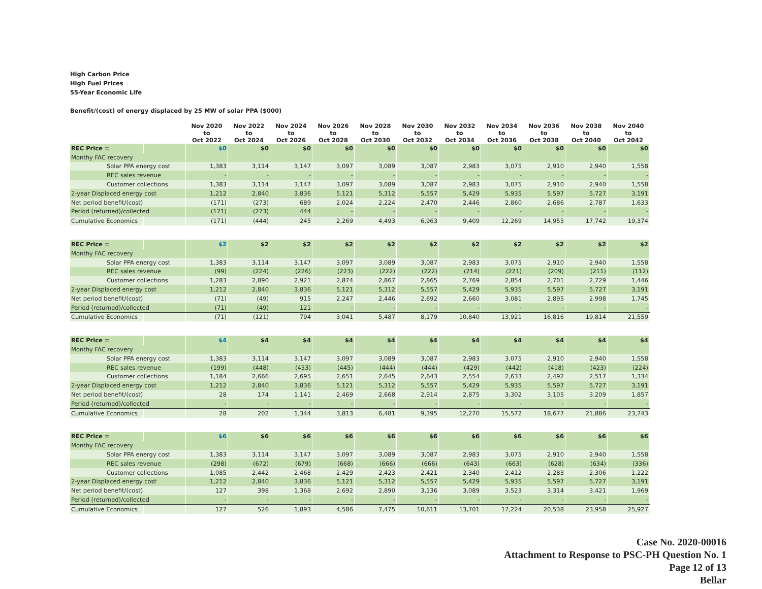High Carbon Price
High Fuel Prices
55-Year Economic Life
Benefit/(cost) of energy displaced by 25 MW of solar PPA ($000)
| | | Nov 2020 to Oct 2022 | Nov 2022 to Oct 2024 | Nov 2024 to Oct 2026 | Nov 2026 to Oct 2028 | Nov 2028 to Oct 2030 | Nov 2030 to Oct 2032 | Nov 2032 to Oct 2034 | Nov 2034 to Oct 2036 | Nov 2036 to Oct 2038 | Nov 2038 to Oct 2040 | Nov 2040 to Oct 2042 |
| --- | --- | --- | --- | --- | --- | --- | --- | --- | --- | --- | --- | --- |
| REC Price = | | $0 | $0 | $0 | $0 | $0 | $0 | $0 | $0 | $0 | $0 | $0 |
| Monthy FAC recovery | | | | | | | | | | | | |
| Solar PPA energy cost | | 1,383 | 3,114 | 3,147 | 3,097 | 3,089 | 3,087 | 2,983 | 3,075 | 2,910 | 2,940 | 1,558 |
| REC sales revenue | | - | - | - | - | - | - | - | - | - | - | - |
| Customer collections | | 1,383 | 3,114 | 3,147 | 3,097 | 3,089 | 3,087 | 2,983 | 3,075 | 2,910 | 2,940 | 1,558 |
| 2-year Displaced energy cost | | 1,212 | 2,840 | 3,836 | 5,121 | 5,312 | 5,557 | 5,429 | 5,935 | 5,597 | 5,727 | 3,191 |
| Net period benefit/(cost) | | (171) | (273) | 689 | 2,024 | 2,224 | 2,470 | 2,446 | 2,860 | 2,686 | 2,787 | 1,633 |
| Period (returned)/collected | | (171) | (273) | 444 | - | - | - | - | - | - | - | - |
| Cumulative Economics | | (171) | (444) | 245 | 2,269 | 4,493 | 6,963 | 9,409 | 12,269 | 14,955 | 17,742 | 19,374 |
| REC Price = | | $2 | $2 | $2 | $2 | $2 | $2 | $2 | $2 | $2 | $2 | $2 |
| Monthy FAC recovery | | | | | | | | | | | | |
| Solar PPA energy cost | | 1,383 | 3,114 | 3,147 | 3,097 | 3,089 | 3,087 | 2,983 | 3,075 | 2,910 | 2,940 | 1,558 |
| REC sales revenue | | (99) | (224) | (226) | (223) | (222) | (222) | (214) | (221) | (209) | (211) | (112) |
| Customer collections | | 1,283 | 2,890 | 2,921 | 2,874 | 2,867 | 2,865 | 2,769 | 2,854 | 2,701 | 2,729 | 1,446 |
| 2-year Displaced energy cost | | 1,212 | 2,840 | 3,836 | 5,121 | 5,312 | 5,557 | 5,429 | 5,935 | 5,597 | 5,727 | 3,191 |
| Net period benefit/(cost) | | (71) | (49) | 915 | 2,247 | 2,446 | 2,692 | 2,660 | 3,081 | 2,895 | 2,998 | 1,745 |
| Period (returned)/collected | | (71) | (49) | 121 | - | - | - | - | - | - | - | - |
| Cumulative Economics | | (71) | (121) | 794 | 3,041 | 5,487 | 8,179 | 10,840 | 13,921 | 16,816 | 19,814 | 21,559 |
| REC Price = | | $4 | $4 | $4 | $4 | $4 | $4 | $4 | $4 | $4 | $4 | $4 |
| Monthy FAC recovery | | | | | | | | | | | | |
| Solar PPA energy cost | | 1,383 | 3,114 | 3,147 | 3,097 | 3,089 | 3,087 | 2,983 | 3,075 | 2,910 | 2,940 | 1,558 |
| REC sales revenue | | (199) | (448) | (453) | (445) | (444) | (444) | (429) | (442) | (418) | (423) | (224) |
| Customer collections | | 1,184 | 2,666 | 2,695 | 2,651 | 2,645 | 2,643 | 2,554 | 2,633 | 2,492 | 2,517 | 1,334 |
| 2-year Displaced energy cost | | 1,212 | 2,840 | 3,836 | 5,121 | 5,312 | 5,557 | 5,429 | 5,935 | 5,597 | 5,727 | 3,191 |
| Net period benefit/(cost) | | 28 | 174 | 1,141 | 2,469 | 2,668 | 2,914 | 2,875 | 3,302 | 3,105 | 3,209 | 1,857 |
| Period (returned)/collected | | - | - | - | - | - | - | - | - | - | - | - |
| Cumulative Economics | | 28 | 202 | 1,344 | 3,813 | 6,481 | 9,395 | 12,270 | 15,572 | 18,677 | 21,886 | 23,743 |
| REC Price = | | $6 | $6 | $6 | $6 | $6 | $6 | $6 | $6 | $6 | $6 | $6 |
| Monthy FAC recovery | | | | | | | | | | | | |
| Solar PPA energy cost | | 1,383 | 3,114 | 3,147 | 3,097 | 3,089 | 3,087 | 2,983 | 3,075 | 2,910 | 2,940 | 1,558 |
| REC sales revenue | | (298) | (672) | (679) | (668) | (666) | (666) | (643) | (663) | (628) | (634) | (336) |
| Customer collections | | 1,085 | 2,442 | 2,468 | 2,429 | 2,423 | 2,421 | 2,340 | 2,412 | 2,283 | 2,306 | 1,222 |
| 2-year Displaced energy cost | | 1,212 | 2,840 | 3,836 | 5,121 | 5,312 | 5,557 | 5,429 | 5,935 | 5,597 | 5,727 | 3,191 |
| Net period benefit/(cost) | | 127 | 398 | 1,368 | 2,692 | 2,890 | 3,136 | 3,089 | 3,523 | 3,314 | 3,421 | 1,969 |
| Period (returned)/collected | | - | - | - | - | - | - | - | - | - | - | - |
| Cumulative Economics | | 127 | 526 | 1,893 | 4,586 | 7,475 | 10,611 | 13,701 | 17,224 | 20,538 | 23,958 | 25,927 |
Case No. 2020-00016
Attachment to Response to PSC-PH Question No. 1
Page 12 of 13
Bellar